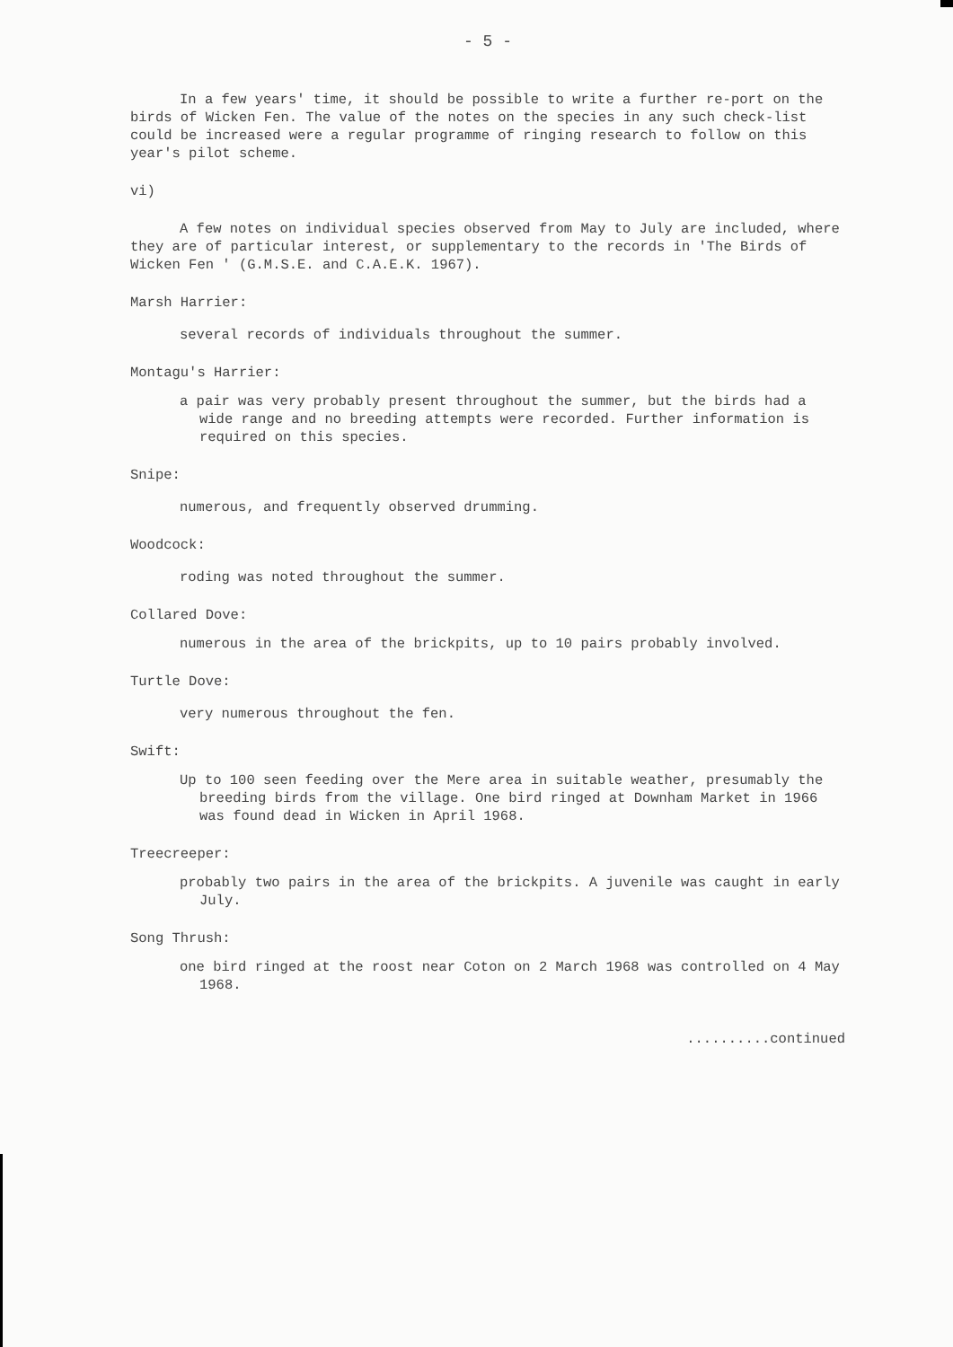- 5 -
In a few years' time, it should be possible to write a further re-port on the birds of Wicken Fen. The value of the notes on the species in any such check-list could be increased were a regular programme of ringing research to follow on this year's pilot scheme.
vi)
A few notes on individual species observed from May to July are included, where they are of particular interest, or supplementary to the records in 'The Birds of Wicken Fen ' (G.M.S.E. and C.A.E.K. 1967).
Marsh Harrier:
several records of individuals throughout the summer.
Montagu's Harrier:
a pair was very probably present throughout the summer, but the birds had a wide range and no breeding attempts were recorded. Further information is required on this species.
Snipe:
numerous, and frequently observed drumming.
Woodcock:
roding was noted throughout the summer.
Collared Dove:
numerous in the area of the brickpits, up to 10 pairs probably involved.
Turtle Dove:
very numerous throughout the fen.
Swift:
Up to 100 seen feeding over the Mere area in suitable weather, presumably the breeding birds from the village. One bird ringed at Downham Market in 1966 was found dead in Wicken in April 1968.
Treecreeper:
probably two pairs in the area of the brickpits. A juvenile was caught in early July.
Song Thrush:
one bird ringed at the roost near Coton on 2 March 1968 was controlled on 4 May 1968.
..........continued